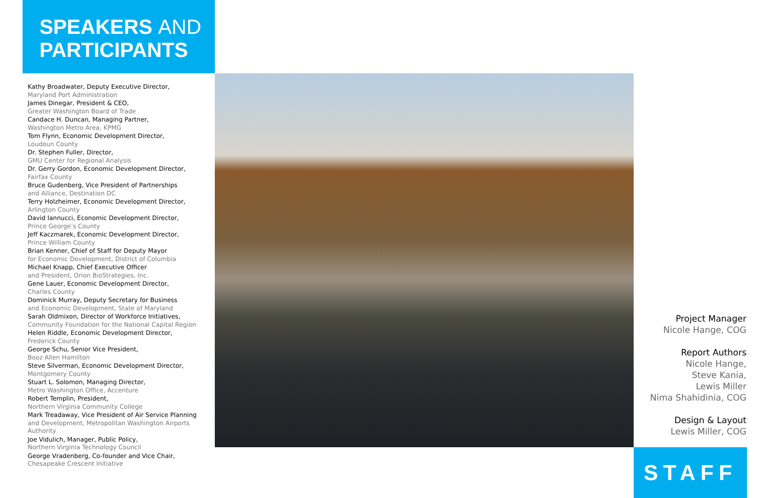SPEAKERS AND
PARTICIPANTS
Kathy Broadwater, Deputy Executive Director,
Maryland Port Administration
James Dinegar, President & CEO,
Greater Washington Board of Trade
Candace H. Duncan, Managing Partner,
Washington Metro Area, KPMG
Tom Flynn, Economic Development Director,
Loudoun County
Dr. Stephen Fuller, Director,
GMU Center for Regional Analysis
Dr. Gerry Gordon, Economic Development Director,
Fairfax County
Bruce Gudenberg, Vice President of Partnerships
and Alliance, Destination DC
Terry Holzheimer, Economic Development Director,
Arlington County
David Iannucci, Economic Development Director,
Prince George’s County
Jeff Kaczmarek, Economic Development Director,
Prince William County
Brian Kenner, Chief of Staff for Deputy Mayor
for Economic Development, District of Columbia
Michael Knapp, Chief Executive Officer
and President, Orion BioStrategies, Inc.
Gene Lauer, Economic Development Director,
Charles County
Dominick Murray, Deputy Secretary for Business
and Economic Development, State of Maryland
Sarah Oldmixon, Director of Workforce Initiatives,
Community Foundation for the National Capital Region
Helen Riddle, Economic Development Director,
Frederick County
George Schu, Senior Vice President,
Booz Allen Hamilton
Steve Silverman, Economic Development Director,
Montgomery County
Stuart L. Solomon, Managing Director,
Metro Washington Office, Accenture
Robert Templin, President,
Northern Virginia Community College
Mark Treadaway, Vice President of Air Service Planning
and Development, Metropolitan Washington Airports Authority
Joe Vidulich, Manager, Public Policy,
Northern Virginia Technology Council
George Vradenberg, Co-founder and Vice Chair,
Chesapeake Crescent Initiative
Project Manager
Nicole Hange, COG
Report Authors
Nicole Hange,
Steve Kania,
Lewis Miller
Nima Shahidinia, COG
Design & Layout
Lewis Miller, COG
STAFF